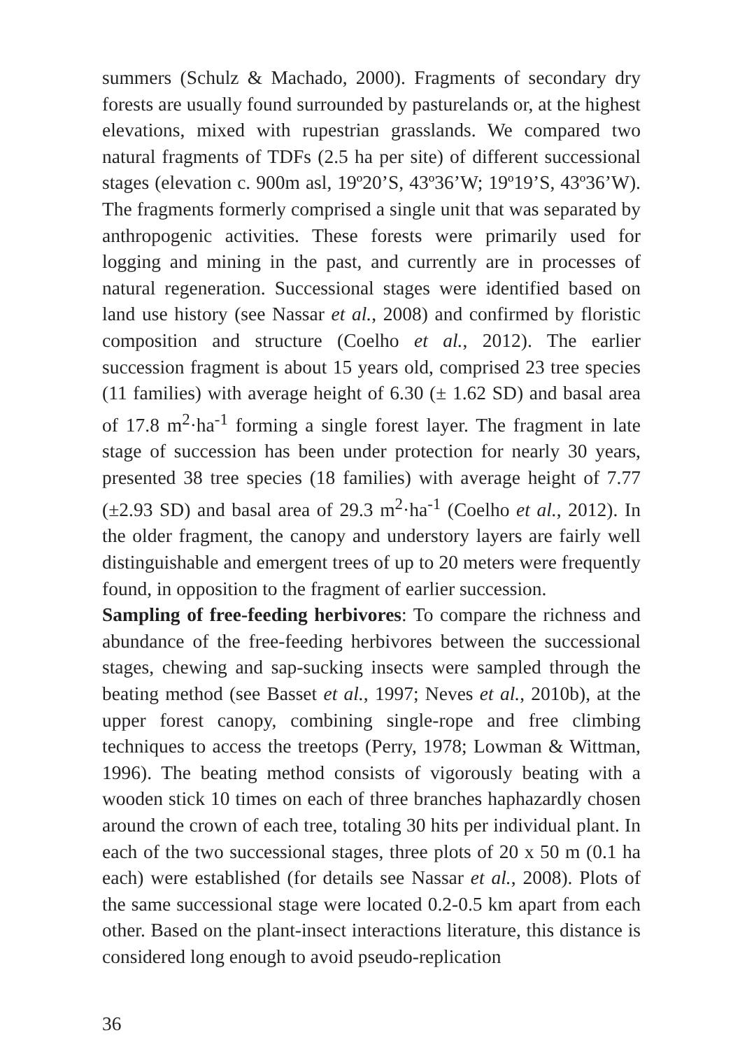summers (Schulz & Machado, 2000). Fragments of secondary dry forests are usually found surrounded by pasturelands or, at the highest elevations, mixed with rupestrian grasslands. We compared two natural fragments of TDFs (2.5 ha per site) of different successional stages (elevation c. 900m asl, 19º20’S, 43º36’W; 19º19’S, 43º36’W). The fragments formerly comprised a single unit that was separated by anthropogenic activities. These forests were primarily used for logging and mining in the past, and currently are in processes of natural regeneration. Successional stages were identified based on land use history (see Nassar et al., 2008) and confirmed by floristic composition and structure (Coelho et al., 2012). The earlier succession fragment is about 15 years old, comprised 23 tree species (11 families) with average height of 6.30 (± 1.62 SD) and basal area of 17.8 m<sup>2</sup>·ha<sup>-1</sup> forming a single forest layer. The fragment in late stage of succession has been under protection for nearly 30 years, presented 38 tree species (18 families) with average height of 7.77 (±2.93 SD) and basal area of 29.3 m<sup>2</sup>·ha<sup>-1</sup> (Coelho et al., 2012). In the older fragment, the canopy and understory layers are fairly well distinguishable and emergent trees of up to 20 meters were frequently found, in opposition to the fragment of earlier succession.
Sampling of free-feeding herbivores: To compare the richness and abundance of the free-feeding herbivores between the successional stages, chewing and sap-sucking insects were sampled through the beating method (see Basset et al., 1997; Neves et al., 2010b), at the upper forest canopy, combining single-rope and free climbing techniques to access the treetops (Perry, 1978; Lowman & Wittman, 1996). The beating method consists of vigorously beating with a wooden stick 10 times on each of three branches haphazardly chosen around the crown of each tree, totaling 30 hits per individual plant. In each of the two successional stages, three plots of 20 x 50 m (0.1 ha each) were established (for details see Nassar et al., 2008). Plots of the same successional stage were located 0.2-0.5 km apart from each other. Based on the plant-insect interactions literature, this distance is considered long enough to avoid pseudo-replication
36